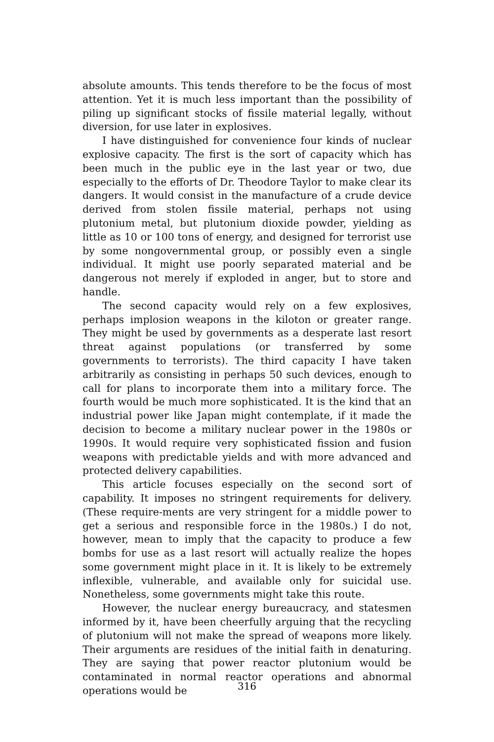absolute amounts. This tends therefore to be the focus of most attention. Yet it is much less important than the possibility of piling up significant stocks of fissile material legally, without diversion, for use later in explosives.
I have distinguished for convenience four kinds of nuclear explosive capacity. The first is the sort of capacity which has been much in the public eye in the last year or two, due especially to the efforts of Dr. Theodore Taylor to make clear its dangers. It would consist in the manufacture of a crude device derived from stolen fissile material, perhaps not using plutonium metal, but plutonium dioxide powder, yielding as little as 10 or 100 tons of energy, and designed for terrorist use by some nongovernmental group, or possibly even a single individual. It might use poorly separated material and be dangerous not merely if exploded in anger, but to store and handle.
The second capacity would rely on a few explosives, perhaps implosion weapons in the kiloton or greater range. They might be used by governments as a desperate last resort threat against populations (or transferred by some governments to terrorists). The third capacity I have taken arbitrarily as consisting in perhaps 50 such devices, enough to call for plans to incorporate them into a military force. The fourth would be much more sophisticated. It is the kind that an industrial power like Japan might contemplate, if it made the decision to become a military nuclear power in the 1980s or 1990s. It would require very sophisticated fission and fusion weapons with predictable yields and with more advanced and protected delivery capabilities.
This article focuses especially on the second sort of capability. It imposes no stringent requirements for delivery. (These require-ments are very stringent for a middle power to get a serious and responsible force in the 1980s.) I do not, however, mean to imply that the capacity to produce a few bombs for use as a last resort will actually realize the hopes some government might place in it. It is likely to be extremely inflexible, vulnerable, and available only for suicidal use. Nonetheless, some governments might take this route.
However, the nuclear energy bureaucracy, and statesmen informed by it, have been cheerfully arguing that the recycling of plutonium will not make the spread of weapons more likely. Their arguments are residues of the initial faith in denaturing. They are saying that power reactor plutonium would be contaminated in normal reactor operations and abnormal operations would be
316